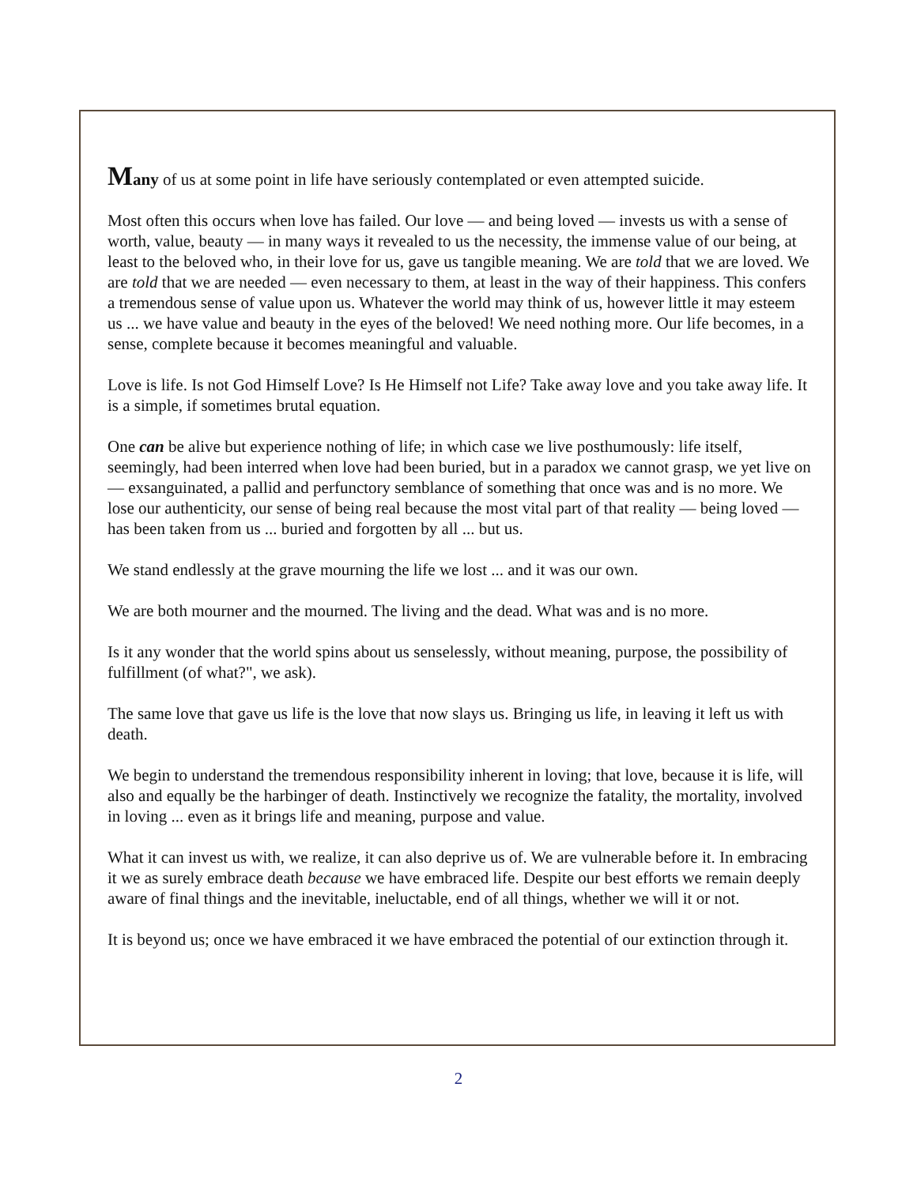Many of us at some point in life have seriously contemplated or even attempted suicide.
Most often this occurs when love has failed. Our love — and being loved — invests us with a sense of worth, value, beauty — in many ways it revealed to us the necessity, the immense value of our being, at least to the beloved who, in their love for us, gave us tangible meaning. We are told that we are loved. We are told that we are needed — even necessary to them, at least in the way of their happiness. This confers a tremendous sense of value upon us. Whatever the world may think of us, however little it may esteem us ... we have value and beauty in the eyes of the beloved! We need nothing more. Our life becomes, in a sense, complete because it becomes meaningful and valuable.
Love is life. Is not God Himself Love? Is He Himself not Life? Take away love and you take away life. It is a simple, if sometimes brutal equation.
One can be alive but experience nothing of life; in which case we live posthumously: life itself, seemingly, had been interred when love had been buried, but in a paradox we cannot grasp, we yet live on — exsanguinated, a pallid and perfunctory semblance of something that once was and is no more. We lose our authenticity, our sense of being real because the most vital part of that reality — being loved — has been taken from us ... buried and forgotten by all ... but us.
We stand endlessly at the grave mourning the life we lost ... and it was our own.
We are both mourner and the mourned. The living and the dead. What was and is no more.
Is it any wonder that the world spins about us senselessly, without meaning, purpose, the possibility of fulfillment (of what?", we ask).
The same love that gave us life is the love that now slays us. Bringing us life, in leaving it left us with death.
We begin to understand the tremendous responsibility inherent in loving; that love, because it is life, will also and equally be the harbinger of death. Instinctively we recognize the fatality, the mortality, involved in loving ... even as it brings life and meaning, purpose and value.
What it can invest us with, we realize, it can also deprive us of. We are vulnerable before it. In embracing it we as surely embrace death because we have embraced life. Despite our best efforts we remain deeply aware of final things and the inevitable, ineluctable, end of all things, whether we will it or not.
It is beyond us; once we have embraced it we have embraced the potential of our extinction through it.
2